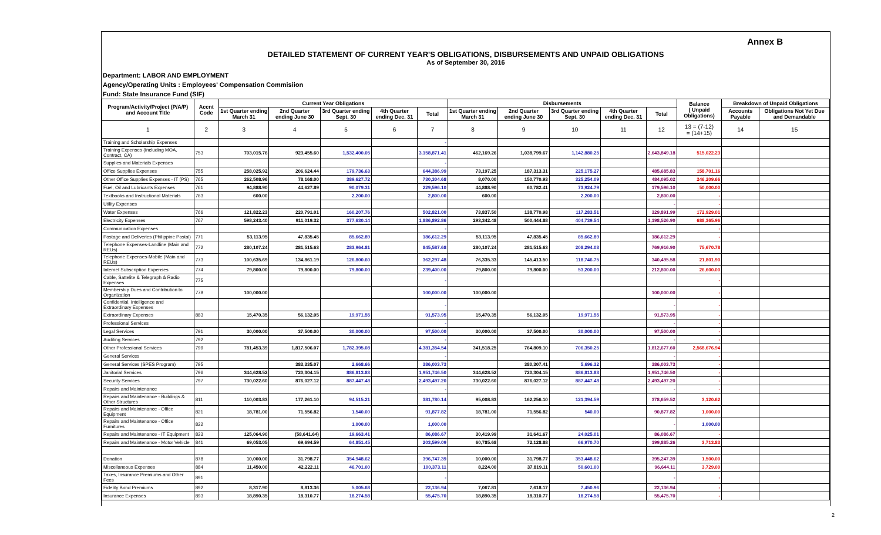Annex B
DETAILED STATEMENT OF CURRENT YEAR'S OBLIGATIONS, DISBURSEMENTS AND UNPAID OBLIGATIONS
As of September 30, 2016
Department: LABOR AND EMPLOYMENT
Agency/Operating Units : Employees' Compensation Commisiion
Fund: State Insurance Fund (SIF)
| Program/Activity/Project (P/A/P) and Account Title | Accnt Code | Current Year Obligations | | | | | Disbursements | | | | | Balance ( Unpaid Obligations) | Breakdown of Unpaid Obligations | |
| --- | --- | --- | --- | --- | --- | --- | --- | --- | --- | --- | --- | --- | --- | --- |
| | | 1st Quarter ending March 31 | 2nd Quarter ending June 30 | 3rd Quarter ending Sept. 30 | 4th Quarter ending Dec. 31 | Total | 1st Quarter ending March 31 | 2nd Quarter ending June 30 | 3rd Quarter ending Sept. 30 | 4th Quarter ending Dec. 31 | Total | | Accounts Payable | Obligations Not Yet Due and Demandable |
| 1 | 2 | 3 | 4 | 5 | 6 | 7 | 8 | 9 | 10 | 11 | 12 | 13 = (7-12) = (14+15) | 14 | 15 |
| Training and Scholarship Expenses | | | | | | - | | | | | | | | |
| Training Expenses (Including MOA, Contract, CA) | 753 | 703,015.76 | 923,455.60 | 1,532,400.05 | | 3,158,871.41 | 462,169.26 | 1,038,799.67 | 1,142,880.25 | | 2,643,849.18 | 515,022.23 | | |
| Supplies and Materials Expenses | | | | | | - | | | | | | | | |
| Office Supplies Expenses | 755 | 258,025.92 | 206,624.44 | 179,736.63 | | 644,386.99 | 73,197.25 | 187,313.31 | 225,175.27 | | 485,685.83 | 158,701.16 | | |
| Other Office Supplies Expenses - IT (PS) | 765 | 262,508.96 | 78,168.00 | 389,627.72 | | 730,304.68 | 8,070.00 | 150,770.93 | 325,254.09 | | 484,095.02 | 246,209.66 | | |
| Fuel, Oil and Lubricants Expenses | 761 | 94,888.90 | 44,627.89 | 90,079.31 | | 229,596.10 | 44,888.90 | 60,782.41 | 73,924.79 | | 179,596.10 | 50,000.00 | | |
| Textbooks and Instructional Materials | 763 | 600.00 | | 2,200.00 | | 2,800.00 | 600.00 | | 2,200.00 | | 2,800.00 | - | | |
| Utility Expenses | | | | | | | | | | | - | - | | |
| Water Expenses | 766 | 121,822.23 | 220,791.01 | 160,207.76 | | 502,821.00 | 73,837.50 | 138,770.98 | 117,283.51 | | 329,891.99 | 172,929.01 | | |
| Electricity Expenses | 767 | 598,243.40 | 911,019.32 | 377,630.14 | | 1,886,892.86 | 293,342.48 | 500,444.88 | 404,739.54 | | 1,198,526.90 | 688,365.96 | | |
| Communication Expenses | | | | | | - | | | | | | - | | |
| Postage and Deliveries (Philippine Postal) | 771 | 53,113.95 | 47,835.45 | 85,662.89 | | 186,612.29 | 53,113.95 | 47,835.45 | 85,662.89 | | 186,612.29 | - | | |
| Telephone Expenses-Landline (Main and REUs) | 772 | 280,107.24 | 281,515.63 | 283,964.81 | | 845,587.68 | 280,107.24 | 281,515.63 | 208,294.03 | | 769,916.90 | 75,670.78 | | |
| Telephone Expenses-Mobile (Main and REUs) | 773 | 100,635.69 | 134,861.19 | 126,800.60 | | 362,297.48 | 76,335.33 | 145,413.50 | 118,746.75 | | 340,495.58 | 21,801.90 | | |
| Internet Subscription Expenses | 774 | 79,800.00 | 79,800.00 | 79,800.00 | | 239,400.00 | 79,800.00 | 79,800.00 | 53,200.00 | | 212,800.00 | 26,600.00 | | |
| Cable, Sattelite & Telegraph & Radio Expenses | 775 | | | | | - | | | | | | - | | |
| Membership Dues and Contribution to Organization | 778 | 100,000.00 | | | | 100,000.00 | 100,000.00 | | | | 100,000.00 | - | | |
| Confidential, Intelligence and Extraordinary Expenses | | | | | | - | | | | | - | - | | |
| Extraordinary Expenses | 883 | 15,470.35 | 56,132.05 | 19,971.55 | | 91,573.95 | 15,470.35 | 56,132.05 | 19,971.55 | | 91,573.95 | - | | |
| Professional Services | | | | | | - | | | | | - | - | | |
| Legal Services | 791 | 30,000.00 | 37,500.00 | 30,000.00 | | 97,500.00 | 30,000.00 | 37,500.00 | 30,000.00 | | 97,500.00 | - | | |
| Auditing Services | 792 | | | | | - | | | | | - | - | | |
| Other Professional Services | 799 | 781,453.39 | 1,817,506.07 | 1,782,395.08 | | 4,381,354.54 | 341,518.25 | 764,809.10 | 706,350.25 | | 1,812,677.60 | 2,568,676.94 | | |
| General Services | | | | | | - | | | | | - | - | | |
| General Services (SPES Program) | 795 | | 383,335.07 | 2,668.66 | | 386,003.73 | | 380,307.41 | 5,696.32 | | 386,003.73 | - | | |
| Janitorial Services | 796 | 344,628.52 | 720,304.15 | 886,813.83 | | 1,951,746.50 | 344,628.52 | 720,304.15 | 886,813.83 | | 1,951,746.50 | - | | |
| Security Services | 797 | 730,022.60 | 876,027.12 | 887,447.48 | | 2,493,497.20 | 730,022.60 | 876,027.12 | 887,447.48 | | 2,493,497.20 | - | | |
| Repairs and Maintenance | | | | | | - | | | | | - | - | | |
| Repairs and Maintenance - Buildings & Other Structures | 811 | 110,003.83 | 177,261.10 | 94,515.21 | | 381,780.14 | 95,008.83 | 162,256.10 | 121,394.59 | | 378,659.52 | 3,120.62 | | |
| Repairs and Maintenance - Office Equipment | 821 | 18,781.00 | 71,556.82 | 1,540.00 | | 91,877.82 | 18,781.00 | 71,556.82 | 540.00 | | 90,877.82 | 1,000.00 | | |
| Repairs and Maintenance - Office Furnitures | 822 | | | 1,000.00 | | 1,000.00 | | | | | - | 1,000.00 | | |
| Repairs and Maintenance - IT Equipment | 823 | 125,064.90 | (58,641.64) | 19,663.41 | | 86,086.67 | 30,419.99 | 31,641.67 | 24,025.01 | | 86,086.67 | - | | |
| Repairs and Maintenance - Motor Vehicle | 841 | 69,053.05 | 69,694.59 | 64,851.45 | | 203,599.09 | 60,785.68 | 72,128.88 | 66,970.70 | | 199,885.26 | 3,713.83 | | |
| Donation | 878 | 10,000.00 | 31,798.77 | 354,948.62 | | 396,747.39 | 10,000.00 | 31,798.77 | 353,448.62 | | 395,247.39 | 1,500.00 | | |
| Miscellaneous Expenses | 884 | 11,450.00 | 42,222.11 | 46,701.00 | | 100,373.11 | 8,224.00 | 37,819.11 | 50,601.00 | | 96,644.11 | 3,729.00 | | |
| Taxes, Insurance Premiums and Other Fees | 891 | | | | | - | | | | | - | - | | |
| Fidelity Bond Premiums | 892 | 8,317.90 | 8,813.36 | 5,005.68 | | 22,136.94 | 7,067.81 | 7,618.17 | 7,450.96 | | 22,136.94 | - | | |
| Insurance Expenses | 893 | 18,890.35 | 18,310.77 | 18,274.58 | | 55,475.70 | 18,890.35 | 18,310.77 | 18,274.58 | | 55,475.70 | - | | |
2